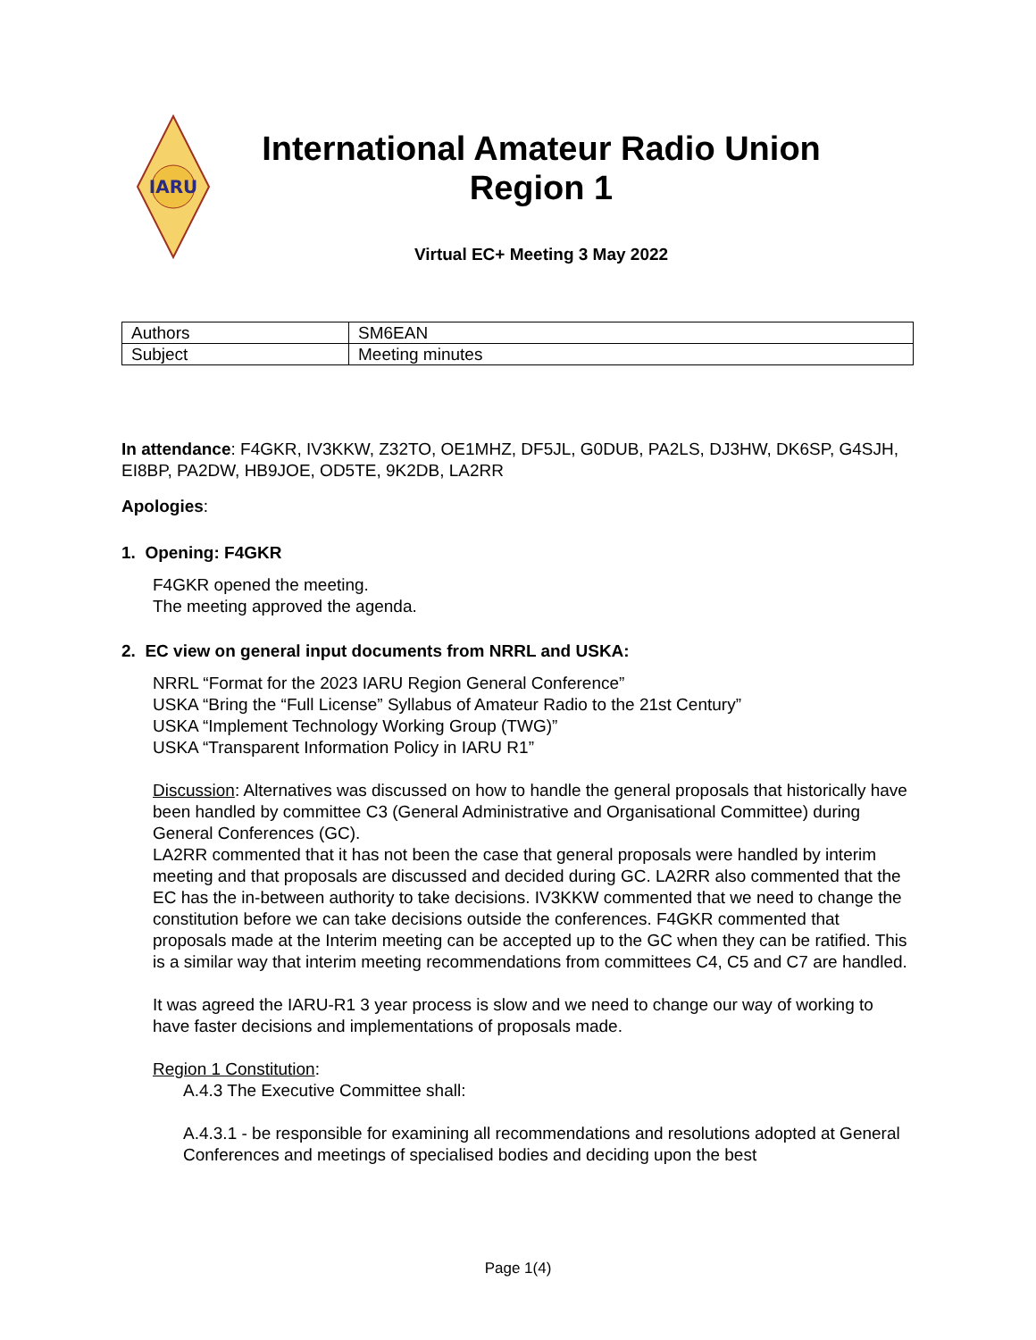IARU
International Amateur Radio Union
Region 1
Virtual EC+ Meeting 3 May 2022
| Authors | SM6EAN |
| Subject | Meeting minutes |
In attendance: F4GKR, IV3KKW, Z32TO, OE1MHZ, DF5JL, G0DUB, PA2LS, DJ3HW, DK6SP, G4SJH, EI8BP, PA2DW, HB9JOE, OD5TE, 9K2DB, LA2RR
Apologies:
1. Opening: F4GKR
F4GKR opened the meeting.
The meeting approved the agenda.
2. EC view on general input documents from NRRL and USKA:
NRRL “Format for the 2023 IARU Region General Conference”
USKA “Bring the “Full License” Syllabus of Amateur Radio to the 21st Century”
USKA “Implement Technology Working Group (TWG)”
USKA “Transparent Information Policy in IARU R1”
Discussion: Alternatives was discussed on how to handle the general proposals that historically have been handled by committee C3 (General Administrative and Organisational Committee) during General Conferences (GC).
LA2RR commented that it has not been the case that general proposals were handled by interim meeting and that proposals are discussed and decided during GC. LA2RR also commented that the EC has the in-between authority to take decisions. IV3KKW commented that we need to change the constitution before we can take decisions outside the conferences. F4GKR commented that proposals made at the Interim meeting can be accepted up to the GC when they can be ratified. This is a similar way that interim meeting recommendations from committees C4, C5 and C7 are handled.
It was agreed the IARU-R1 3 year process is slow and we need to change our way of working to have faster decisions and implementations of proposals made.
Region 1 Constitution:
A.4.3 The Executive Committee shall:
A.4.3.1 - be responsible for examining all recommendations and resolutions adopted at General Conferences and meetings of specialised bodies and deciding upon the best
Page 1(4)